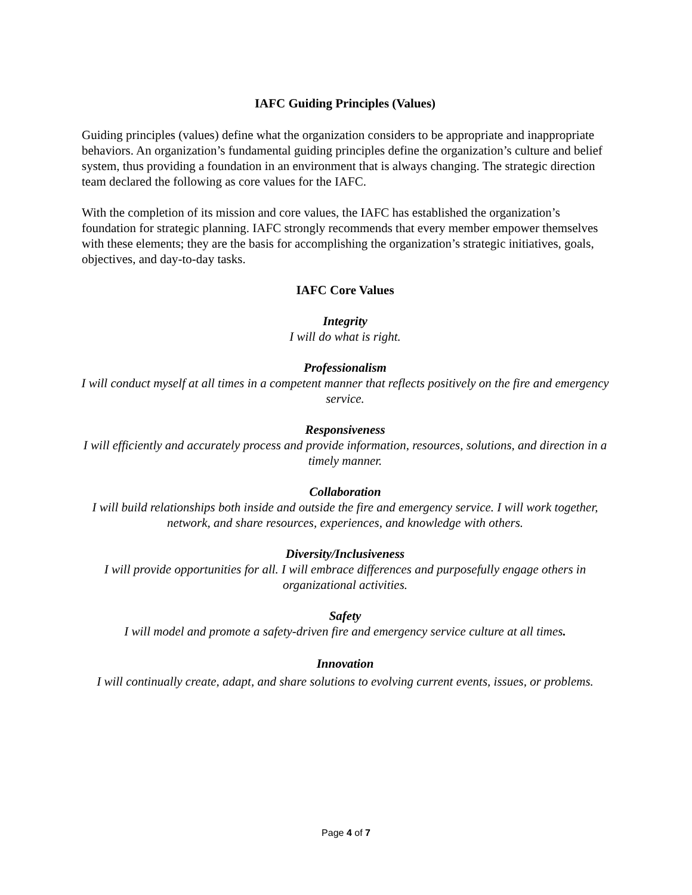IAFC Guiding Principles (Values)
Guiding principles (values) define what the organization considers to be appropriate and inappropriate behaviors. An organization’s fundamental guiding principles define the organization’s culture and belief system, thus providing a foundation in an environment that is always changing. The strategic direction team declared the following as core values for the IAFC.
With the completion of its mission and core values, the IAFC has established the organization’s foundation for strategic planning. IAFC strongly recommends that every member empower themselves with these elements; they are the basis for accomplishing the organization’s strategic initiatives, goals, objectives, and day-to-day tasks.
IAFC Core Values
Integrity
I will do what is right.
Professionalism
I will conduct myself at all times in a competent manner that reflects positively on the fire and emergency service.
Responsiveness
I will efficiently and accurately process and provide information, resources, solutions, and direction in a timely manner.
Collaboration
I will build relationships both inside and outside the fire and emergency service. I will work together, network, and share resources, experiences, and knowledge with others.
Diversity/Inclusiveness
I will provide opportunities for all. I will embrace differences and purposefully engage others in organizational activities.
Safety
I will model and promote a safety-driven fire and emergency service culture at all times.
Innovation
I will continually create, adapt, and share solutions to evolving current events, issues, or problems.
Page 4 of 7